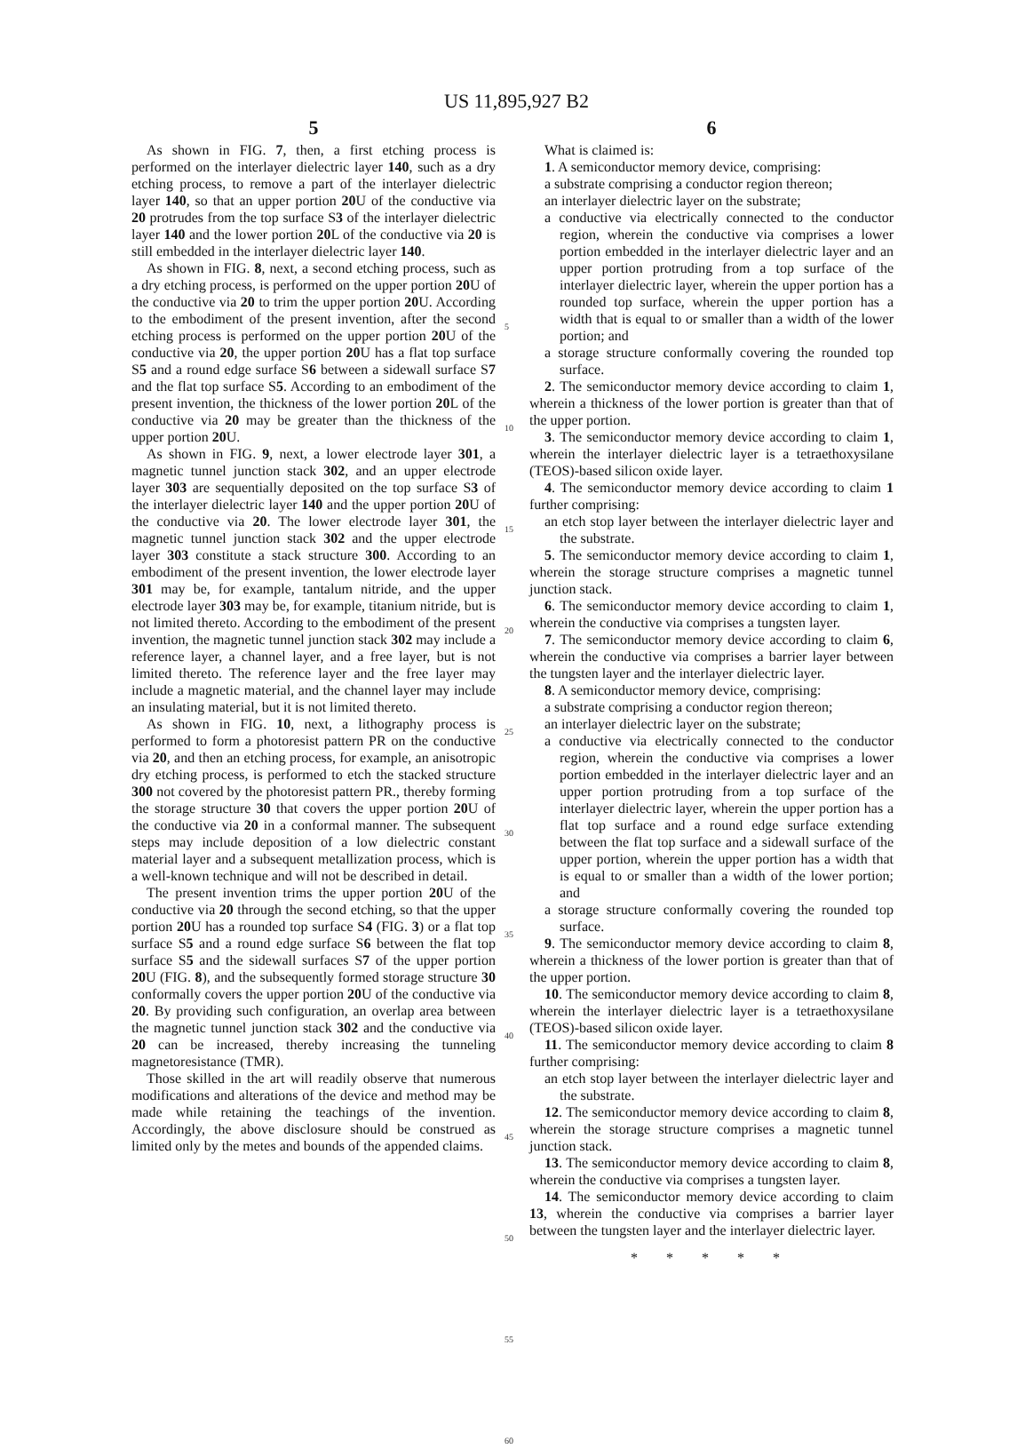US 11,895,927 B2
5
As shown in FIG. 7, then, a first etching process is performed on the interlayer dielectric layer 140, such as a dry etching process, to remove a part of the interlayer dielectric layer 140, so that an upper portion 20 U of the conductive via 20 protrudes from the top surface S3 of the interlayer dielectric layer 140 and the lower portion 20 L of the conductive via 20 is still embedded in the interlayer dielectric layer 140.
As shown in FIG. 8, next, a second etching process, such as a dry etching process, is performed on the upper portion 20 U of the conductive via 20 to trim the upper portion 20 U. According to the embodiment of the present invention, after the second etching process is performed on the upper portion 20 U of the conductive via 20, the upper portion 20 U has a flat top surface S5 and a round edge surface S6 between a sidewall surface S7 and the flat top surface S5. According to an embodiment of the present invention, the thickness of the lower portion 20 L of the conductive via 20 may be greater than the thickness of the upper portion 20 U.
As shown in FIG. 9, next, a lower electrode layer 301, a magnetic tunnel junction stack 302, and an upper electrode layer 303 are sequentially deposited on the top surface S3 of the interlayer dielectric layer 140 and the upper portion 20 U of the conductive via 20. The lower electrode layer 301, the magnetic tunnel junction stack 302 and the upper electrode layer 303 constitute a stack structure 300. According to an embodiment of the present invention, the lower electrode layer 301 may be, for example, tantalum nitride, and the upper electrode layer 303 may be, for example, titanium nitride, but is not limited thereto. According to the embodiment of the present invention, the magnetic tunnel junction stack 302 may include a reference layer, a channel layer, and a free layer, but is not limited thereto. The reference layer and the free layer may include a magnetic material, and the channel layer may include an insulating material, but it is not limited thereto.
As shown in FIG. 10, next, a lithography process is performed to form a photoresist pattern PR on the conductive via 20, and then an etching process, for example, an anisotropic dry etching process, is performed to etch the stacked structure 300 not covered by the photoresist pattern PR., thereby forming the storage structure 30 that covers the upper portion 20 U of the conductive via 20 in a conformal manner. The subsequent steps may include deposition of a low dielectric constant material layer and a subsequent metallization process, which is a well-known technique and will not be described in detail.
The present invention trims the upper portion 20 U of the conductive via 20 through the second etching, so that the upper portion 20 U has a rounded top surface S4 (FIG. 3) or a flat top surface S5 and a round edge surface S6 between the flat top surface S5 and the sidewall surfaces S7 of the upper portion 20 U (FIG. 8), and the subsequently formed storage structure 30 conformally covers the upper portion 20 U of the conductive via 20. By providing such configuration, an overlap area between the magnetic tunnel junction stack 302 and the conductive via 20 can be increased, thereby increasing the tunneling magnetoresistance (TMR).
Those skilled in the art will readily observe that numerous modifications and alterations of the device and method may be made while retaining the teachings of the invention. Accordingly, the above disclosure should be construed as limited only by the metes and bounds of the appended claims.
5
10
15
20
25
30
35
40
45
50
55
60
6
What is claimed is:
1. A semiconductor memory device, comprising:
a substrate comprising a conductor region thereon;
an interlayer dielectric layer on the substrate;
a conductive via electrically connected to the conductor region, wherein the conductive via comprises a lower portion embedded in the interlayer dielectric layer and an upper portion protruding from a top surface of the interlayer dielectric layer, wherein the upper portion has a rounded top surface, wherein the upper portion has a width that is equal to or smaller than a width of the lower portion; and
a storage structure conformally covering the rounded top surface.
2. The semiconductor memory device according to claim 1, wherein a thickness of the lower portion is greater than that of the upper portion.
3. The semiconductor memory device according to claim 1, wherein the interlayer dielectric layer is a tetraethoxysilane (TEOS)-based silicon oxide layer.
4. The semiconductor memory device according to claim 1 further comprising:
an etch stop layer between the interlayer dielectric layer and the substrate.
5. The semiconductor memory device according to claim 1, wherein the storage structure comprises a magnetic tunnel junction stack.
6. The semiconductor memory device according to claim 1, wherein the conductive via comprises a tungsten layer.
7. The semiconductor memory device according to claim 6, wherein the conductive via comprises a barrier layer between the tungsten layer and the interlayer dielectric layer.
8. A semiconductor memory device, comprising:
a substrate comprising a conductor region thereon;
an interlayer dielectric layer on the substrate;
a conductive via electrically connected to the conductor region, wherein the conductive via comprises a lower portion embedded in the interlayer dielectric layer and an upper portion protruding from a top surface of the interlayer dielectric layer, wherein the upper portion has a flat top surface and a round edge surface extending between the flat top surface and a sidewall surface of the upper portion, wherein the upper portion has a width that is equal to or smaller than a width of the lower portion; and
a storage structure conformally covering the rounded top surface.
9. The semiconductor memory device according to claim 8, wherein a thickness of the lower portion is greater than that of the upper portion.
10. The semiconductor memory device according to claim 8, wherein the interlayer dielectric layer is a tetraethoxysilane (TEOS)-based silicon oxide layer.
11. The semiconductor memory device according to claim 8 further comprising:
an etch stop layer between the interlayer dielectric layer and the substrate.
12. The semiconductor memory device according to claim 8, wherein the storage structure comprises a magnetic tunnel junction stack.
13. The semiconductor memory device according to claim 8, wherein the conductive via comprises a tungsten layer.
14. The semiconductor memory device according to claim 13, wherein the conductive via comprises a barrier layer between the tungsten layer and the interlayer dielectric layer.
* * * * *